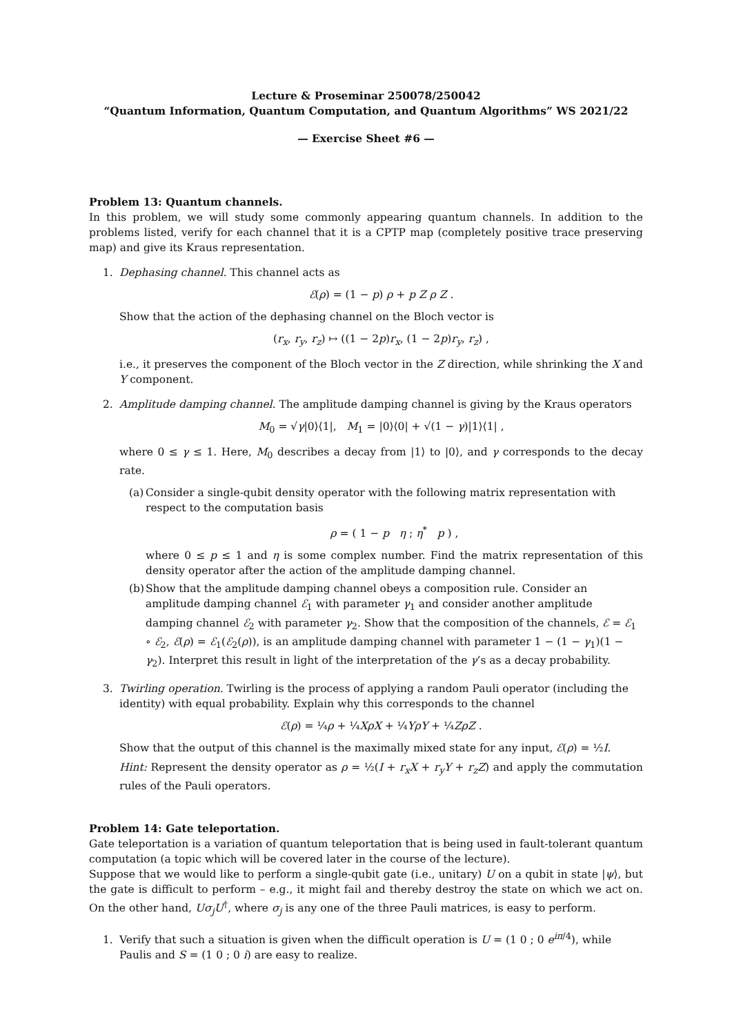Lecture & Proseminar 250078/250042
“Quantum Information, Quantum Computation, and Quantum Algorithms” WS 2021/22
— Exercise Sheet #6 —
Problem 13: Quantum channels.
In this problem, we will study some commonly appearing quantum channels. In addition to the problems listed, verify for each channel that it is a CPTP map (completely positive trace preserving map) and give its Kraus representation.
1. Dephasing channel. This channel acts as
ℰ(ρ) = (1 − p) ρ + p Z ρ Z .
Show that the action of the dephasing channel on the Bloch vector is
(r<sub>x</sub>, r<sub>y</sub>, r<sub>z</sub>) ↦ ((1 − 2p)r<sub>x</sub>, (1 − 2p)r<sub>y</sub>, r<sub>z</sub>) ,
i.e., it preserves the component of the Bloch vector in the Z direction, while shrinking the X and Y component.
2. Amplitude damping channel. The amplitude damping channel is giving by the Kraus operators
M<sub>0</sub> = √γ|0⟩⟨1|, M<sub>1</sub> = |0⟩⟨0| + √(1 − γ)|1⟩⟨1| ,
where 0 ≤ γ ≤ 1. Here, M<sub>0</sub> describes a decay from |1⟩ to |0⟩, and γ corresponds to the decay rate.
(a) Consider a single-qubit density operator with the following matrix representation with respect to the computation basis
ρ = ( 1 − p η ; η<sup>*</sup> p ) ,
where 0 ≤ p ≤ 1 and η is some complex number. Find the matrix representation of this density operator after the action of the amplitude damping channel.
(b) Show that the amplitude damping channel obeys a composition rule. Consider an amplitude damping channel ℰ<sub>1</sub> with parameter γ<sub>1</sub> and consider another amplitude damping channel ℰ<sub>2</sub> with parameter γ<sub>2</sub>. Show that the composition of the channels, ℰ = ℰ<sub>1</sub> ∘ ℰ<sub>2</sub>, ℰ(ρ) = ℰ<sub>1</sub>(ℰ<sub>2</sub>(ρ)), is an amplitude damping channel with parameter 1 − (1 − γ<sub>1</sub>)(1 − γ<sub>2</sub>). Interpret this result in light of the interpretation of the γ’s as a decay probability.
3. Twirling operation. Twirling is the process of applying a random Pauli operator (including the identity) with equal probability. Explain why this corresponds to the channel
ℰ(ρ) = ¼ρ + ¼XρX + ¼YρY + ¼ZρZ .
Show that the output of this channel is the maximally mixed state for any input, ℰ(ρ) = ½I.
Hint: Represent the density operator as ρ = ½(I + r<sub>x</sub>X + r<sub>y</sub>Y + r<sub>z</sub>Z) and apply the commutation rules of the Pauli operators.
Problem 14: Gate teleportation.
Gate teleportation is a variation of quantum teleportation that is being used in fault-tolerant quantum computation (a topic which will be covered later in the course of the lecture).
Suppose that we would like to perform a single-qubit gate (i.e., unitary) U on a qubit in state |ψ⟩, but the gate is difficult to perform – e.g., it might fail and thereby destroy the state on which we act on. On the other hand, Uσ<sub>j</sub>U<sup>†</sup>, where σ<sub>j</sub> is any one of the three Pauli matrices, is easy to perform.
1. Verify that such a situation is given when the difficult operation is U = (1 0 ; 0 e<sup>iπ/4</sup>), while Paulis and S = (1 0 ; 0 i) are easy to realize.